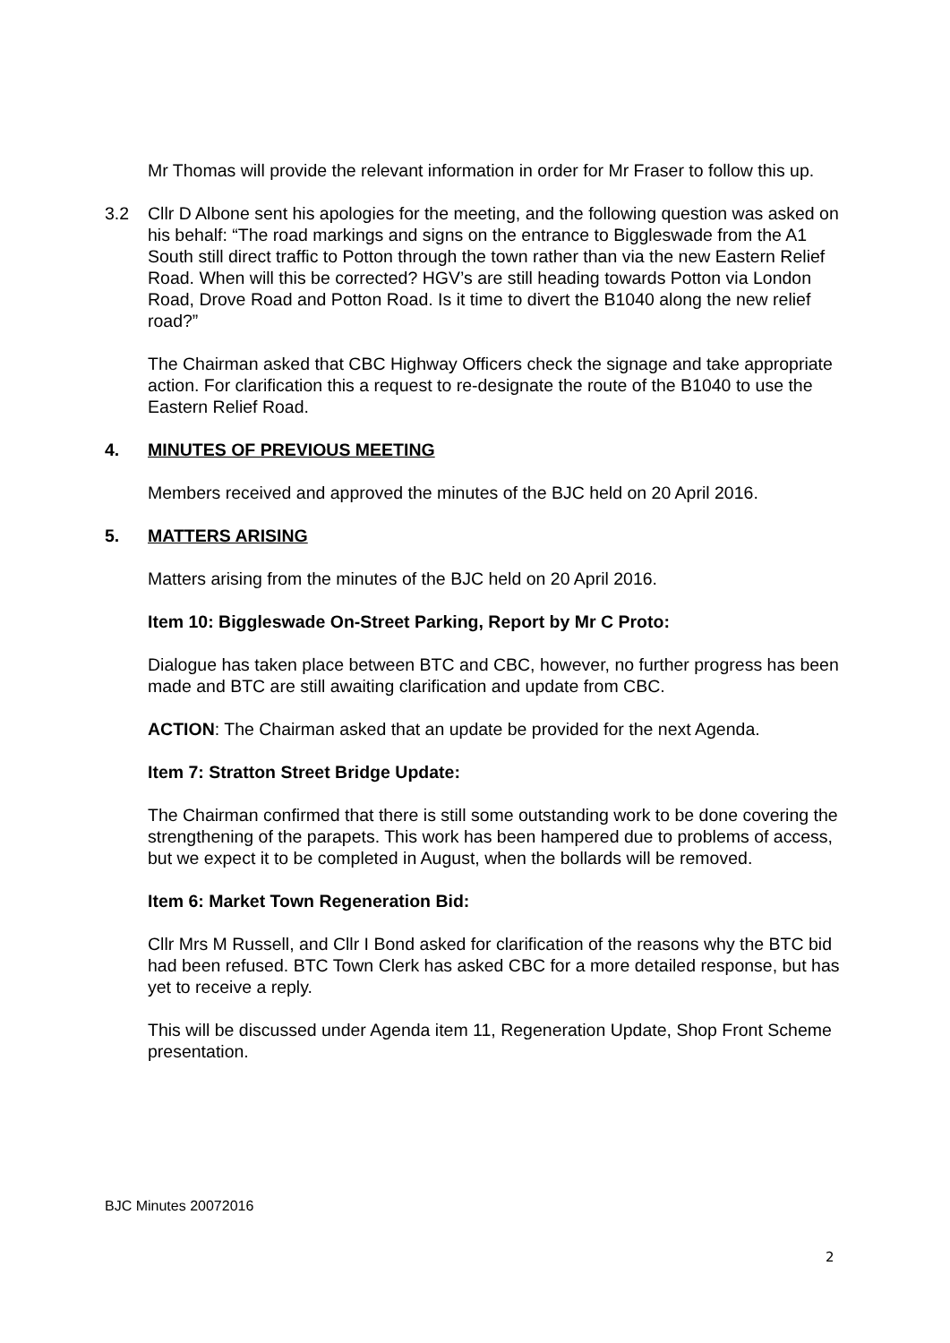Mr Thomas will provide the relevant information in order for Mr Fraser to follow this up.
3.2 Cllr D Albone sent his apologies for the meeting, and the following question was asked on his behalf: “The road markings and signs on the entrance to Biggleswade from the A1 South still direct traffic to Potton through the town rather than via the new Eastern Relief Road. When will this be corrected? HGV’s are still heading towards Potton via London Road, Drove Road and Potton Road. Is it time to divert the B1040 along the new relief road?”
The Chairman asked that CBC Highway Officers check the signage and take appropriate action. For clarification this a request to re-designate the route of the B1040 to use the Eastern Relief Road.
4. MINUTES OF PREVIOUS MEETING
Members received and approved the minutes of the BJC held on 20 April 2016.
5. MATTERS ARISING
Matters arising from the minutes of the BJC held on 20 April 2016.
Item 10: Biggleswade On-Street Parking, Report by Mr C Proto:
Dialogue has taken place between BTC and CBC, however, no further progress has been made and BTC are still awaiting clarification and update from CBC.
ACTION: The Chairman asked that an update be provided for the next Agenda.
Item 7: Stratton Street Bridge Update:
The Chairman confirmed that there is still some outstanding work to be done covering the strengthening of the parapets. This work has been hampered due to problems of access, but we expect it to be completed in August, when the bollards will be removed.
Item 6: Market Town Regeneration Bid:
Cllr Mrs M Russell, and Cllr I Bond asked for clarification of the reasons why the BTC bid had been refused. BTC Town Clerk has asked CBC for a more detailed response, but has yet to receive a reply.
This will be discussed under Agenda item 11, Regeneration Update, Shop Front Scheme presentation.
BJC Minutes 20072016
2